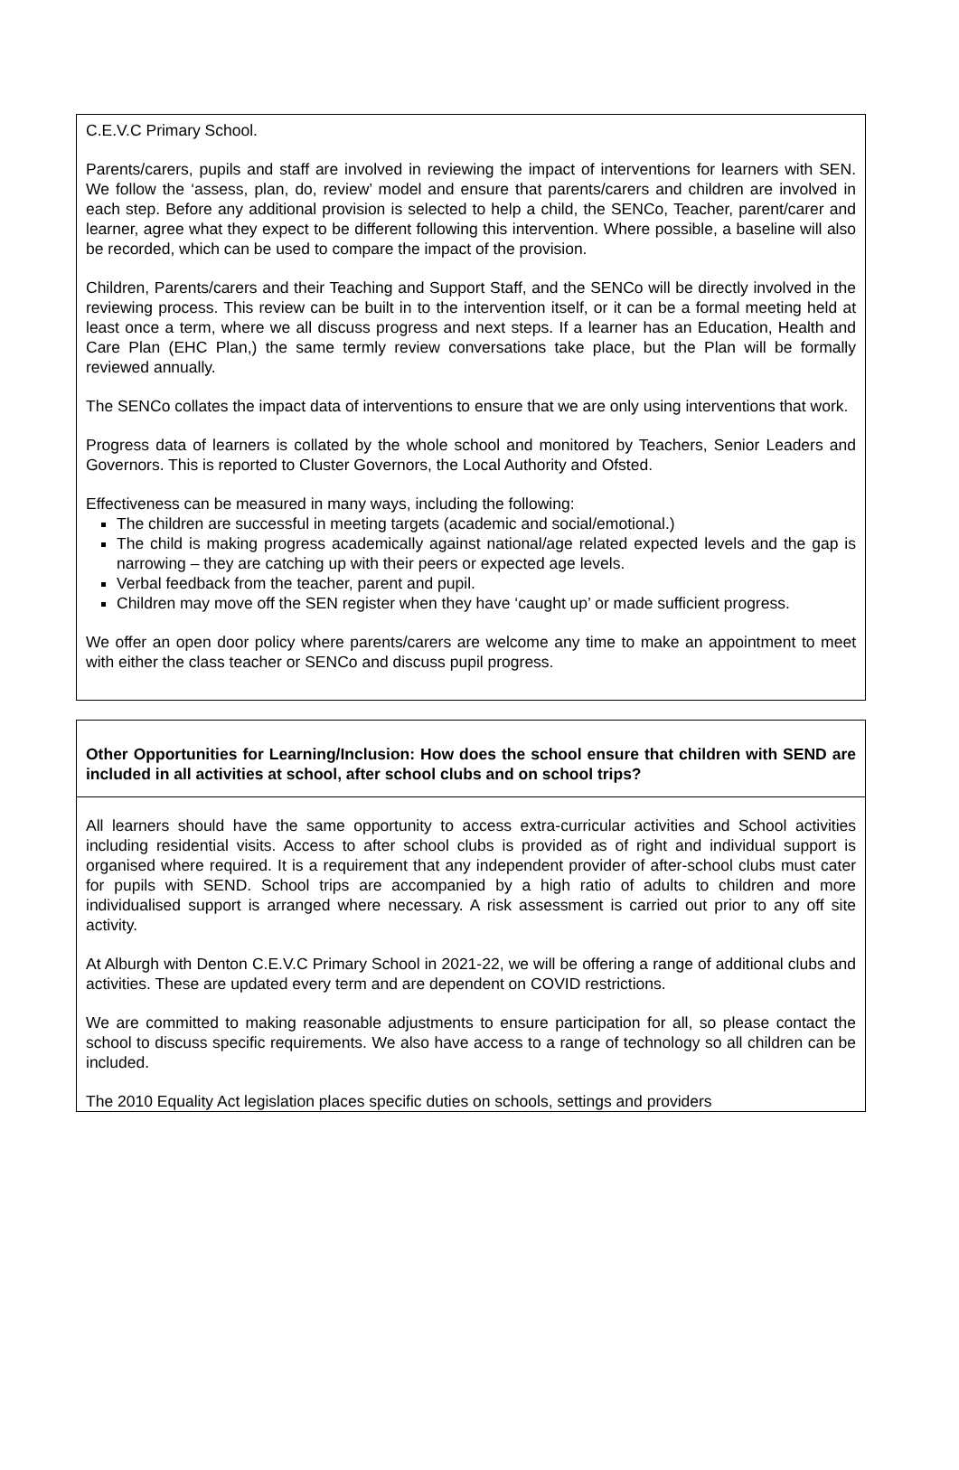| C.E.V.C Primary School. Parents/carers, pupils and staff are involved in reviewing the impact of interventions for learners with SEN. We follow the ‘assess, plan, do, review’ model and ensure that parents/carers and children are involved in each step. Before any additional provision is selected to help a child, the SENCo, Teacher, parent/carer and learner, agree what they expect to be different following this intervention. Where possible, a baseline will also be recorded, which can be used to compare the impact of the provision. Children, Parents/carers and their Teaching and Support Staff, and the SENCo will be directly involved in the reviewing process. This review can be built in to the intervention itself, or it can be a formal meeting held at least once a term, where we all discuss progress and next steps. If a learner has an Education, Health and Care Plan (EHC Plan,) the same termly review conversations take place, but the Plan will be formally reviewed annually. The SENCo collates the impact data of interventions to ensure that we are only using interventions that work. Progress data of learners is collated by the whole school and monitored by Teachers, Senior Leaders and Governors. This is reported to Cluster Governors, the Local Authority and Ofsted. Effectiveness can be measured in many ways, including the following: The children are successful in meeting targets (academic and social/emotional.) The child is making progress academically against national/age related expected levels and the gap is narrowing – they are catching up with their peers or expected age levels. Verbal feedback from the teacher, parent and pupil. Children may move off the SEN register when they have ‘caught up’ or made sufficient progress. We offer an open door policy where parents/carers are welcome any time to make an appointment to meet with either the class teacher or SENCo and discuss pupil progress. |
| Other Opportunities for Learning/Inclusion: How does the school ensure that children with SEND are included in all activities at school, after school clubs and on school trips? |
| All learners should have the same opportunity to access extra-curricular activities and School activities including residential visits. Access to after school clubs is provided as of right and individual support is organised where required. It is a requirement that any independent provider of after-school clubs must cater for pupils with SEND. School trips are accompanied by a high ratio of adults to children and more individualised support is arranged where necessary. A risk assessment is carried out prior to any off site activity. At Alburgh with Denton C.E.V.C Primary School in 2021-22, we will be offering a range of additional clubs and activities. These are updated every term and are dependent on COVID restrictions. We are committed to making reasonable adjustments to ensure participation for all, so please contact the school to discuss specific requirements. We also have access to a range of technology so all children can be included. The 2010 Equality Act legislation places specific duties on schools, settings and providers |